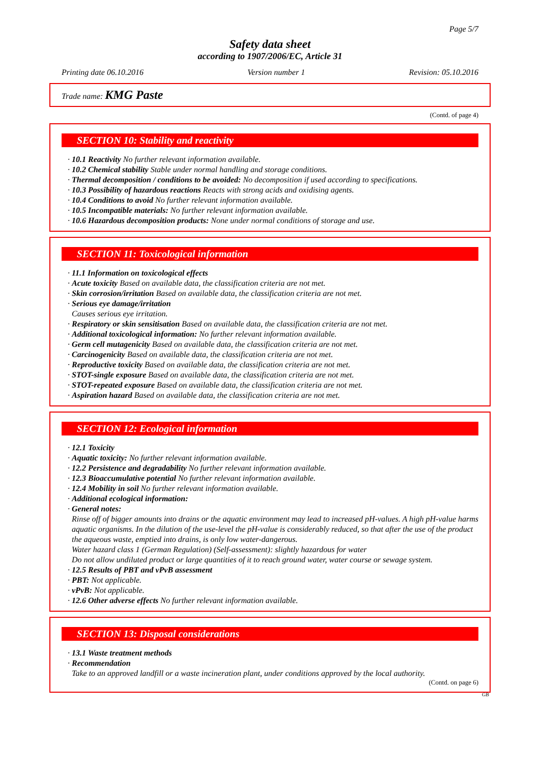Page 5/7
Safety data sheet
according to 1907/2006/EC, Article 31
Printing date 06.10.2016 Version number 1 Revision: 05.10.2016
Trade name: KMG Paste
(Contd. of page 4)
SECTION 10: Stability and reactivity
· 10.1 Reactivity No further relevant information available.
· 10.2 Chemical stability Stable under normal handling and storage conditions.
· Thermal decomposition / conditions to be avoided: No decomposition if used according to specifications.
· 10.3 Possibility of hazardous reactions Reacts with strong acids and oxidising agents.
· 10.4 Conditions to avoid No further relevant information available.
· 10.5 Incompatible materials: No further relevant information available.
· 10.6 Hazardous decomposition products: None under normal conditions of storage and use.
SECTION 11: Toxicological information
· 11.1 Information on toxicological effects
· Acute toxicity Based on available data, the classification criteria are not met.
· Skin corrosion/irritation Based on available data, the classification criteria are not met.
· Serious eye damage/irritation
Causes serious eye irritation.
· Respiratory or skin sensitisation Based on available data, the classification criteria are not met.
· Additional toxicological information: No further relevant information available.
· Germ cell mutagenicity Based on available data, the classification criteria are not met.
· Carcinogenicity Based on available data, the classification criteria are not met.
· Reproductive toxicity Based on available data, the classification criteria are not met.
· STOT-single exposure Based on available data, the classification criteria are not met.
· STOT-repeated exposure Based on available data, the classification criteria are not met.
· Aspiration hazard Based on available data, the classification criteria are not met.
SECTION 12: Ecological information
· 12.1 Toxicity
· Aquatic toxicity: No further relevant information available.
· 12.2 Persistence and degradability No further relevant information available.
· 12.3 Bioaccumulative potential No further relevant information available.
· 12.4 Mobility in soil No further relevant information available.
· Additional ecological information:
· General notes:
Rinse off of bigger amounts into drains or the aquatic environment may lead to increased pH-values. A high pH-value harms aquatic organisms. In the dilution of the use-level the pH-value is considerably reduced, so that after the use of the product the aqueous waste, emptied into drains, is only low water-dangerous.
Water hazard class 1 (German Regulation) (Self-assessment): slightly hazardous for water
Do not allow undiluted product or large quantities of it to reach ground water, water course or sewage system.
· 12.5 Results of PBT and vPvB assessment
· PBT: Not applicable.
· vPvB: Not applicable.
· 12.6 Other adverse effects No further relevant information available.
SECTION 13: Disposal considerations
· 13.1 Waste treatment methods
· Recommendation
Take to an approved landfill or a waste incineration plant, under conditions approved by the local authority.
(Contd. on page 6)
GB